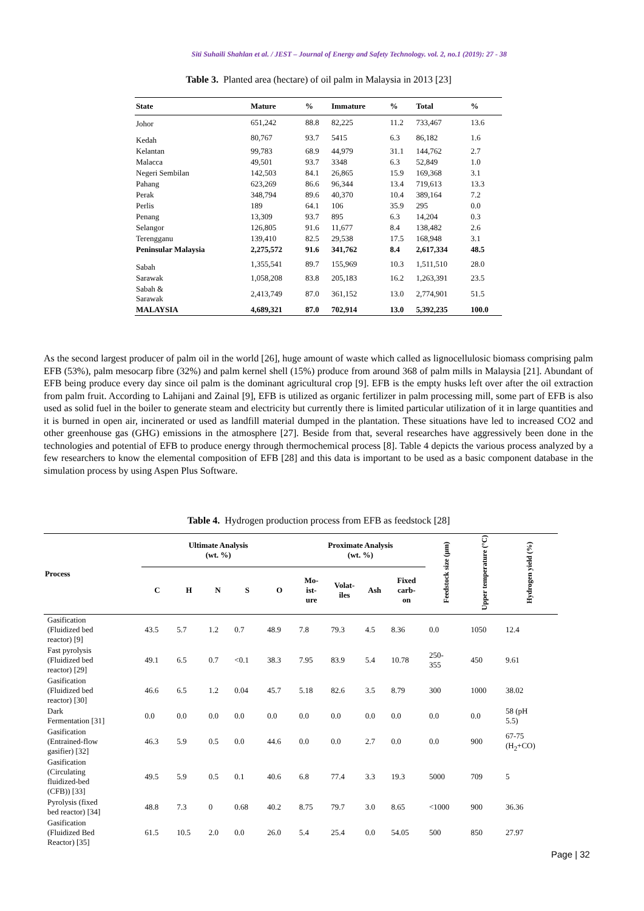Siti Suhaili Shahlan et al. / JEST – Journal of Energy and Safety Technology. vol. 2, no.1 (2019): 27 - 38
Table 3. Planted area (hectare) of oil palm in Malaysia in 2013 [23]
| State | Mature | % | Immature | % | Total | % |
| --- | --- | --- | --- | --- | --- | --- |
| Johor | 651,242 | 88.8 | 82,225 | 11.2 | 733,467 | 13.6 |
| Kedah | 80,767 | 93.7 | 5415 | 6.3 | 86,182 | 1.6 |
| Kelantan | 99,783 | 68.9 | 44,979 | 31.1 | 144,762 | 2.7 |
| Malacca | 49,501 | 93.7 | 3348 | 6.3 | 52,849 | 1.0 |
| Negeri Sembilan | 142,503 | 84.1 | 26,865 | 15.9 | 169,368 | 3.1 |
| Pahang | 623,269 | 86.6 | 96,344 | 13.4 | 719,613 | 13.3 |
| Perak | 348,794 | 89.6 | 40,370 | 10.4 | 389,164 | 7.2 |
| Perlis | 189 | 64.1 | 106 | 35.9 | 295 | 0.0 |
| Penang | 13,309 | 93.7 | 895 | 6.3 | 14,204 | 0.3 |
| Selangor | 126,805 | 91.6 | 11,677 | 8.4 | 138,482 | 2.6 |
| Terengganu | 139,410 | 82.5 | 29,538 | 17.5 | 168,948 | 3.1 |
| Peninsular Malaysia | 2,275,572 | 91.6 | 341,762 | 8.4 | 2,617,334 | 48.5 |
| Sabah | 1,355,541 | 89.7 | 155,969 | 10.3 | 1,511,510 | 28.0 |
| Sarawak | 1,058,208 | 83.8 | 205,183 | 16.2 | 1,263,391 | 23.5 |
| Sabah & Sarawak | 2,413,749 | 87.0 | 361,152 | 13.0 | 2,774,901 | 51.5 |
| MALAYSIA | 4,689,321 | 87.0 | 702,914 | 13.0 | 5,392,235 | 100.0 |
As the second largest producer of palm oil in the world [26], huge amount of waste which called as lignocellulosic biomass comprising palm EFB (53%), palm mesocarp fibre (32%) and palm kernel shell (15%) produce from around 368 of palm mills in Malaysia [21]. Abundant of EFB being produce every day since oil palm is the dominant agricultural crop [9]. EFB is the empty husks left over after the oil extraction from palm fruit. According to Lahijani and Zainal [9], EFB is utilized as organic fertilizer in palm processing mill, some part of EFB is also used as solid fuel in the boiler to generate steam and electricity but currently there is limited particular utilization of it in large quantities and it is burned in open air, incinerated or used as landfill material dumped in the plantation. These situations have led to increased CO2 and other greenhouse gas (GHG) emissions in the atmosphere [27]. Beside from that, several researches have aggressively been done in the technologies and potential of EFB to produce energy through thermochemical process [8]. Table 4 depicts the various process analyzed by a few researchers to know the elemental composition of EFB [28] and this data is important to be used as a basic component database in the simulation process by using Aspen Plus Software.
Table 4. Hydrogen production process from EFB as feedstock [28]
| Process | Ultimate Analysis (wt. %) | | | | | Proximate Analysis (wt. %) | | | | Feedstock size (µm) | Upper temperature (°C) | Hydrogen yield (%) |
| --- | --- | --- | --- | --- | --- | --- | --- | --- | --- | --- | --- | --- |
| | C | H | N | S | O | Mo- ist- ure | Volat- iles | Ash | Fixed carb- on | | | |
| Gasification (Fluidized bed reactor) [9] | 43.5 | 5.7 | 1.2 | 0.7 | 48.9 | 7.8 | 79.3 | 4.5 | 8.36 | 0.0 | 1050 | 12.4 |
| Fast pyrolysis (Fluidized bed reactor) [29] | 49.1 | 6.5 | 0.7 | <0.1 | 38.3 | 7.95 | 83.9 | 5.4 | 10.78 | 250- 355 | 450 | 9.61 |
| Gasification (Fluidized bed reactor) [30] | 46.6 | 6.5 | 1.2 | 0.04 | 45.7 | 5.18 | 82.6 | 3.5 | 8.79 | 300 | 1000 | 38.02 |
| Dark Fermentation [31] | 0.0 | 0.0 | 0.0 | 0.0 | 0.0 | 0.0 | 0.0 | 0.0 | 0.0 | 0.0 | 0.0 | 58 (pH 5.5) |
| Gasification (Entrained-flow gasifier) [32] | 46.3 | 5.9 | 0.5 | 0.0 | 44.6 | 0.0 | 0.0 | 2.7 | 0.0 | 0.0 | 900 | 67-75 (H<sub>2</sub>+CO) |
| Gasification (Circulating fluidized-bed (CFB)) [33] | 49.5 | 5.9 | 0.5 | 0.1 | 40.6 | 6.8 | 77.4 | 3.3 | 19.3 | 5000 | 709 | 5 |
| Pyrolysis (fixed bed reactor) [34] | 48.8 | 7.3 | 0 | 0.68 | 40.2 | 8.75 | 79.7 | 3.0 | 8.65 | <1000 | 900 | 36.36 |
| Gasification (Fluidized Bed Reactor) [35] | 61.5 | 10.5 | 2.0 | 0.0 | 26.0 | 5.4 | 25.4 | 0.0 | 54.05 | 500 | 850 | 27.97 |
Page | 32